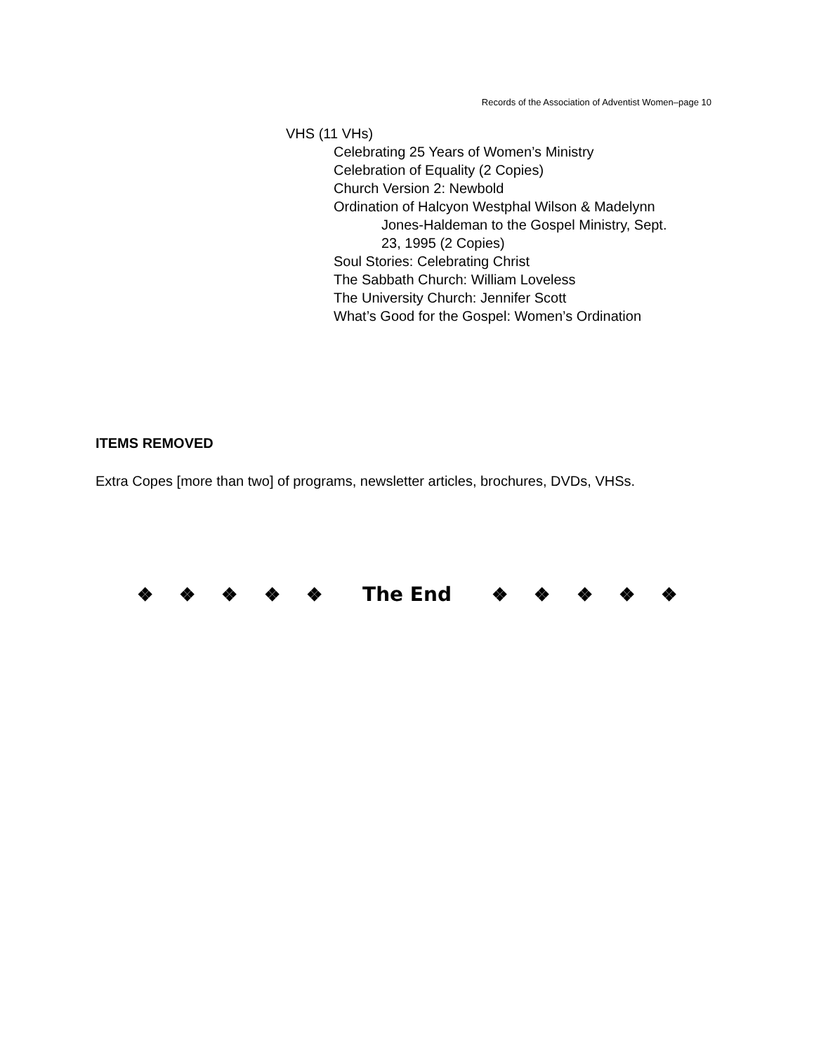Records of the Association of Adventist Women–page 10
VHS (11 VHs)
Celebrating 25 Years of Women’s Ministry
Celebration of Equality (2 Copies)
Church Version 2: Newbold
Ordination of Halcyon Westphal Wilson & Madelynn
Jones-Haldeman to the Gospel Ministry, Sept.
23, 1995 (2 Copies)
Soul Stories: Celebrating Christ
The Sabbath Church: William Loveless
The University Church: Jennifer Scott
What’s Good for the Gospel: Women’s Ordination
ITEMS REMOVED
Extra Copes [more than two] of programs, newsletter articles, brochures, DVDs, VHSs.
❖ ❖ ❖ ❖ ❖ The End ❖ ❖ ❖ ❖ ❖